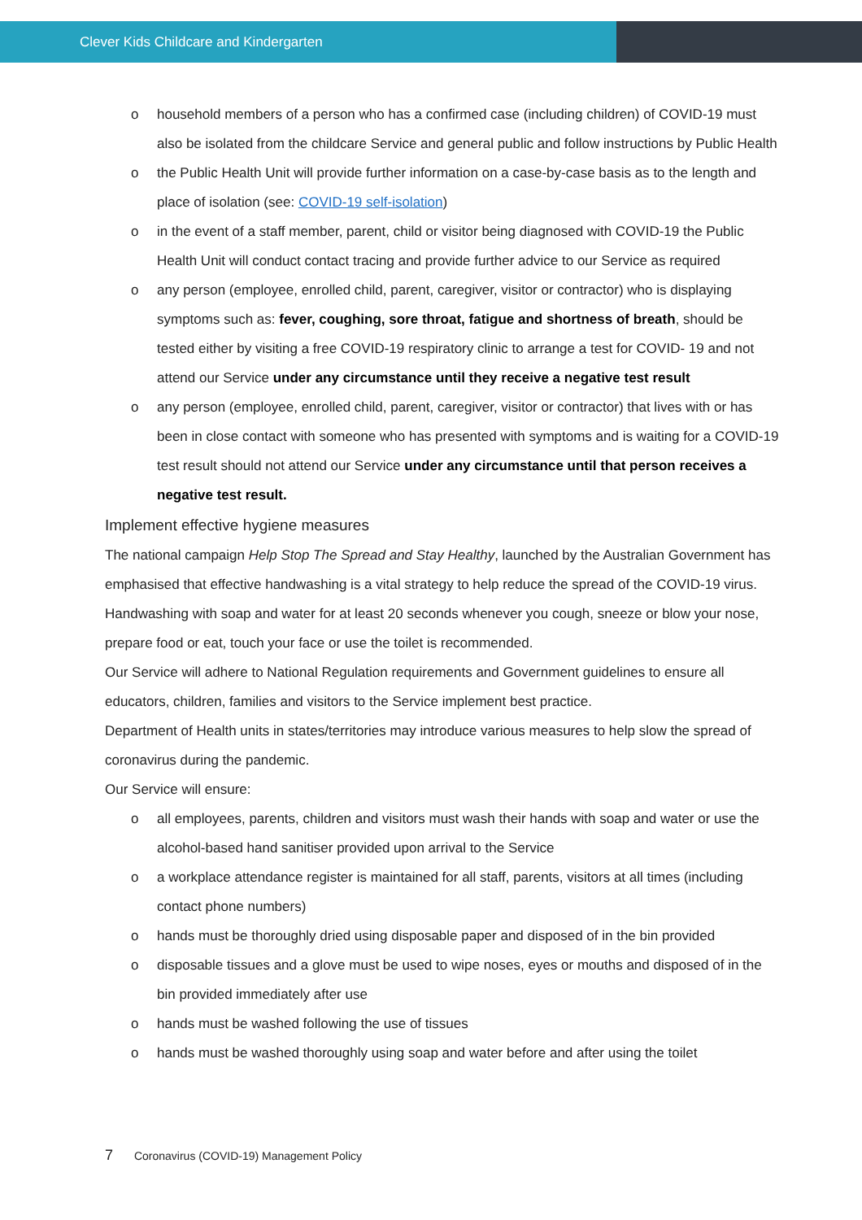Clever Kids Childcare and Kindergarten
o household members of a person who has a confirmed case (including children) of COVID-19 must also be isolated from the childcare Service and general public and follow instructions by Public Health
o the Public Health Unit will provide further information on a case-by-case basis as to the length and place of isolation (see: COVID-19 self-isolation)
o in the event of a staff member, parent, child or visitor being diagnosed with COVID-19 the Public Health Unit will conduct contact tracing and provide further advice to our Service as required
o any person (employee, enrolled child, parent, caregiver, visitor or contractor) who is displaying symptoms such as: fever, coughing, sore throat, fatigue and shortness of breath, should be tested either by visiting a free COVID-19 respiratory clinic to arrange a test for COVID- 19 and not attend our Service under any circumstance until they receive a negative test result
o any person (employee, enrolled child, parent, caregiver, visitor or contractor) that lives with or has been in close contact with someone who has presented with symptoms and is waiting for a COVID-19 test result should not attend our Service under any circumstance until that person receives a negative test result.
Implement effective hygiene measures
The national campaign Help Stop The Spread and Stay Healthy, launched by the Australian Government has emphasised that effective handwashing is a vital strategy to help reduce the spread of the COVID-19 virus. Handwashing with soap and water for at least 20 seconds whenever you cough, sneeze or blow your nose, prepare food or eat, touch your face or use the toilet is recommended.
Our Service will adhere to National Regulation requirements and Government guidelines to ensure all educators, children, families and visitors to the Service implement best practice.
Department of Health units in states/territories may introduce various measures to help slow the spread of coronavirus during the pandemic.
Our Service will ensure:
o all employees, parents, children and visitors must wash their hands with soap and water or use the alcohol-based hand sanitiser provided upon arrival to the Service
o a workplace attendance register is maintained for all staff, parents, visitors at all times (including contact phone numbers)
o hands must be thoroughly dried using disposable paper and disposed of in the bin provided
o disposable tissues and a glove must be used to wipe noses, eyes or mouths and disposed of in the bin provided immediately after use
o hands must be washed following the use of tissues
o hands must be washed thoroughly using soap and water before and after using the toilet
7 Coronavirus (COVID-19) Management Policy